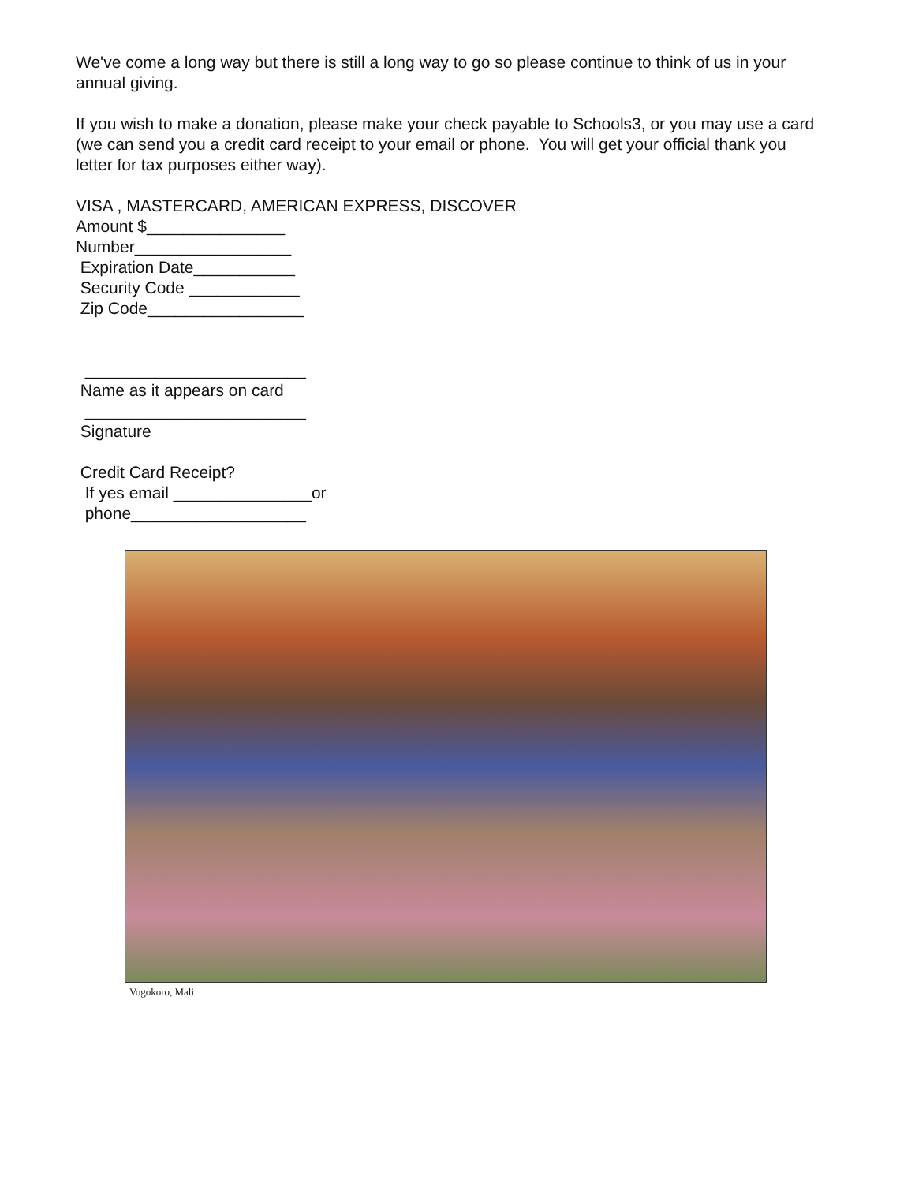We've come a long way but there is still a long way to go so please continue to think of us in your annual giving.
If you wish to make a donation, please make your check payable to Schools3, or you may use a card (we can send you a credit card receipt to your email or phone. You will get your official thank you letter for tax purposes either way).
VISA , MASTERCARD, AMERICAN EXPRESS, DISCOVER Amount $_______________ Number_________________ Expiration Date___________ Security Code ____________ Zip Code_________________ ________________________ Name as it appears on card ________________________ Signature Credit Card Receipt? If yes email _______________or phone___________________
Vogokoro, Mali